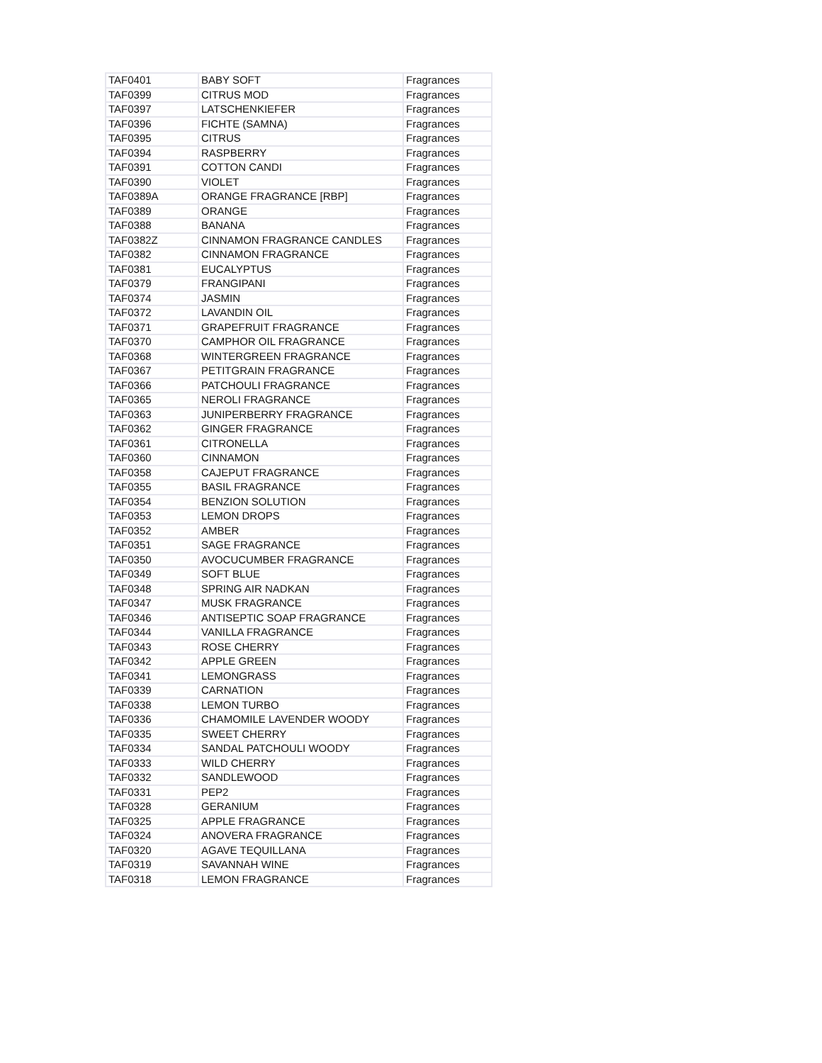| TAF0401 | BABY SOFT | Fragrances |
| TAF0399 | CITRUS MOD | Fragrances |
| TAF0397 | LATSCHENKIEFER | Fragrances |
| TAF0396 | FICHTE (SAMNA) | Fragrances |
| TAF0395 | CITRUS | Fragrances |
| TAF0394 | RASPBERRY | Fragrances |
| TAF0391 | COTTON CANDI | Fragrances |
| TAF0390 | VIOLET | Fragrances |
| TAF0389A | ORANGE FRAGRANCE [RBP] | Fragrances |
| TAF0389 | ORANGE | Fragrances |
| TAF0388 | BANANA | Fragrances |
| TAF0382Z | CINNAMON FRAGRANCE CANDLES | Fragrances |
| TAF0382 | CINNAMON FRAGRANCE | Fragrances |
| TAF0381 | EUCALYPTUS | Fragrances |
| TAF0379 | FRANGIPANI | Fragrances |
| TAF0374 | JASMIN | Fragrances |
| TAF0372 | LAVANDIN OIL | Fragrances |
| TAF0371 | GRAPEFRUIT FRAGRANCE | Fragrances |
| TAF0370 | CAMPHOR OIL FRAGRANCE | Fragrances |
| TAF0368 | WINTERGREEN FRAGRANCE | Fragrances |
| TAF0367 | PETITGRAIN FRAGRANCE | Fragrances |
| TAF0366 | PATCHOULI FRAGRANCE | Fragrances |
| TAF0365 | NEROLI FRAGRANCE | Fragrances |
| TAF0363 | JUNIPERBERRY FRAGRANCE | Fragrances |
| TAF0362 | GINGER FRAGRANCE | Fragrances |
| TAF0361 | CITRONELLA | Fragrances |
| TAF0360 | CINNAMON | Fragrances |
| TAF0358 | CAJEPUT FRAGRANCE | Fragrances |
| TAF0355 | BASIL FRAGRANCE | Fragrances |
| TAF0354 | BENZION SOLUTION | Fragrances |
| TAF0353 | LEMON DROPS | Fragrances |
| TAF0352 | AMBER | Fragrances |
| TAF0351 | SAGE FRAGRANCE | Fragrances |
| TAF0350 | AVOCUCUMBER FRAGRANCE | Fragrances |
| TAF0349 | SOFT BLUE | Fragrances |
| TAF0348 | SPRING AIR NADKAN | Fragrances |
| TAF0347 | MUSK FRAGRANCE | Fragrances |
| TAF0346 | ANTISEPTIC SOAP FRAGRANCE | Fragrances |
| TAF0344 | VANILLA FRAGRANCE | Fragrances |
| TAF0343 | ROSE CHERRY | Fragrances |
| TAF0342 | APPLE GREEN | Fragrances |
| TAF0341 | LEMONGRASS | Fragrances |
| TAF0339 | CARNATION | Fragrances |
| TAF0338 | LEMON TURBO | Fragrances |
| TAF0336 | CHAMOMILE LAVENDER WOODY | Fragrances |
| TAF0335 | SWEET CHERRY | Fragrances |
| TAF0334 | SANDAL PATCHOULI WOODY | Fragrances |
| TAF0333 | WILD CHERRY | Fragrances |
| TAF0332 | SANDLEWOOD | Fragrances |
| TAF0331 | PEP2 | Fragrances |
| TAF0328 | GERANIUM | Fragrances |
| TAF0325 | APPLE FRAGRANCE | Fragrances |
| TAF0324 | ANOVERA FRAGRANCE | Fragrances |
| TAF0320 | AGAVE TEQUILLANA | Fragrances |
| TAF0319 | SAVANNAH WINE | Fragrances |
| TAF0318 | LEMON FRAGRANCE | Fragrances |